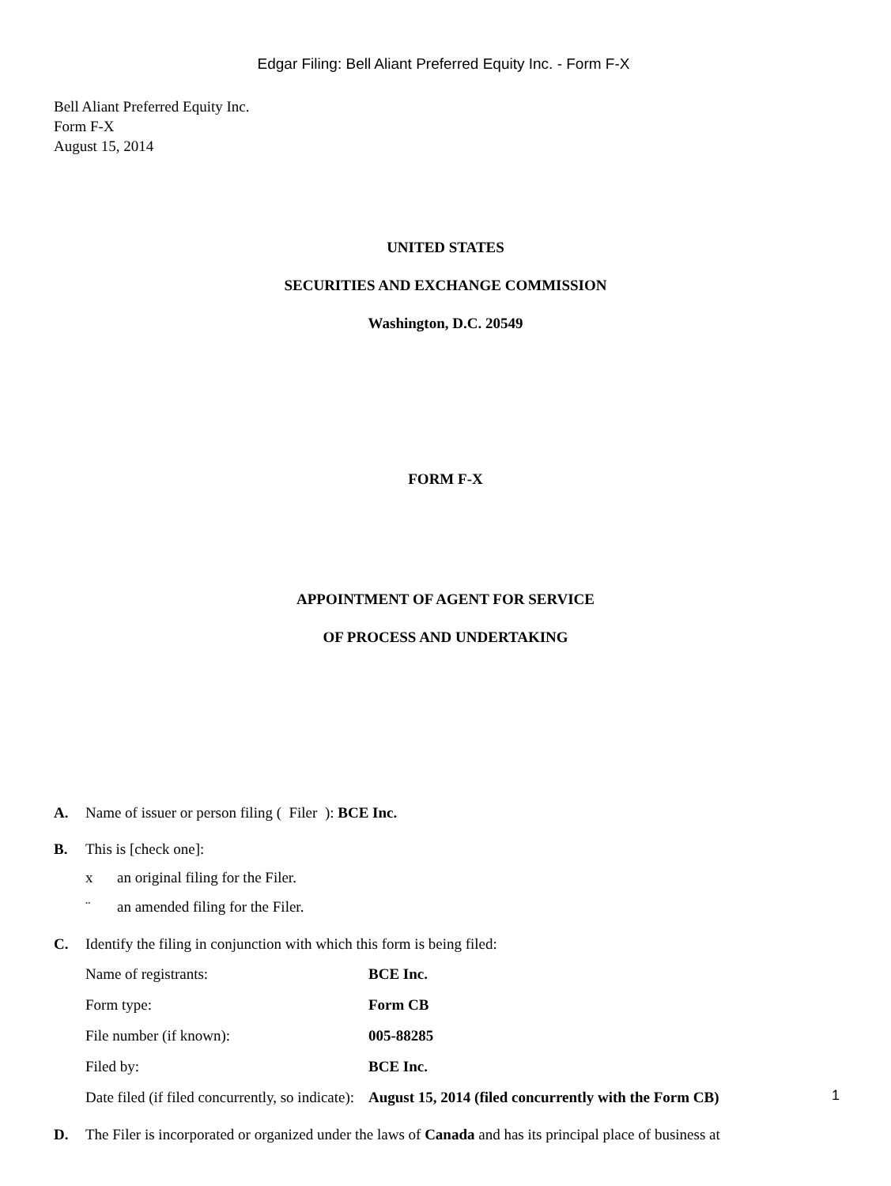Edgar Filing: Bell Aliant Preferred Equity Inc. - Form F-X
Bell Aliant Preferred Equity Inc.
Form F-X
August 15, 2014
UNITED STATES
SECURITIES AND EXCHANGE COMMISSION
Washington, D.C. 20549
FORM F-X
APPOINTMENT OF AGENT FOR SERVICE
OF PROCESS AND UNDERTAKING
A. Name of issuer or person filing ( Filer ): BCE Inc.
B. This is [check one]:
x an original filing for the Filer.
¨ an amended filing for the Filer.
C. Identify the filing in conjunction with which this form is being filed:
Name of registrants: BCE Inc.
Form type: Form CB
File number (if known): 005-88285
Filed by: BCE Inc.
Date filed (if filed concurrently, so indicate): August 15, 2014 (filed concurrently with the Form CB)
D. The Filer is incorporated or organized under the laws of Canada and has its principal place of business at
1